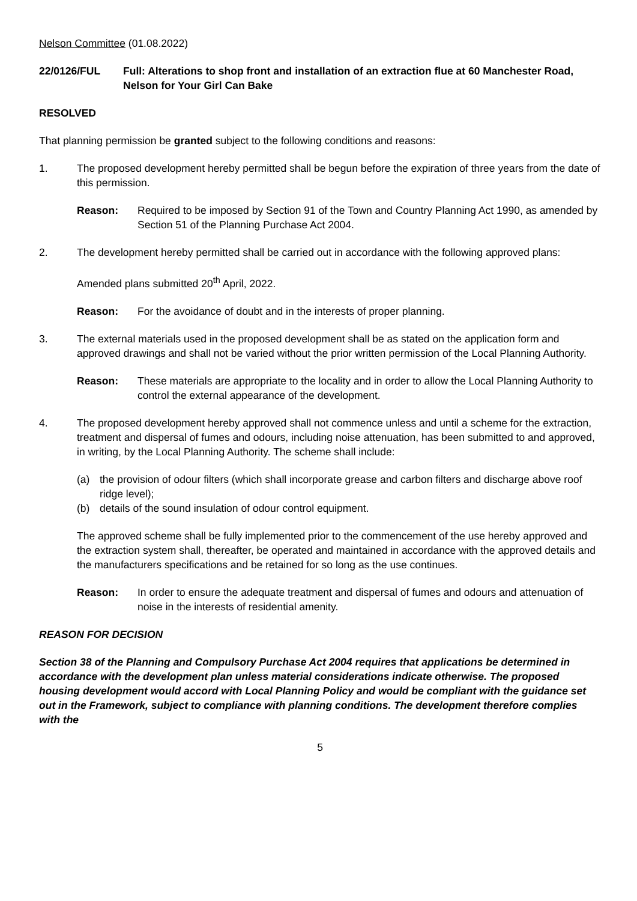Nelson Committee (01.08.2022)
22/0126/FUL Full: Alterations to shop front and installation of an extraction flue at 60 Manchester Road, Nelson for Your Girl Can Bake
RESOLVED
That planning permission be granted subject to the following conditions and reasons:
1. The proposed development hereby permitted shall be begun before the expiration of three years from the date of this permission.
Reason: Required to be imposed by Section 91 of the Town and Country Planning Act 1990, as amended by Section 51 of the Planning Purchase Act 2004.
2. The development hereby permitted shall be carried out in accordance with the following approved plans:
Amended plans submitted 20<sup>th</sup> April, 2022.
Reason: For the avoidance of doubt and in the interests of proper planning.
3. The external materials used in the proposed development shall be as stated on the application form and approved drawings and shall not be varied without the prior written permission of the Local Planning Authority.
Reason: These materials are appropriate to the locality and in order to allow the Local Planning Authority to control the external appearance of the development.
4. The proposed development hereby approved shall not commence unless and until a scheme for the extraction, treatment and dispersal of fumes and odours, including noise attenuation, has been submitted to and approved, in writing, by the Local Planning Authority. The scheme shall include:
(a) the provision of odour filters (which shall incorporate grease and carbon filters and discharge above roof ridge level);
(b) details of the sound insulation of odour control equipment.
The approved scheme shall be fully implemented prior to the commencement of the use hereby approved and the extraction system shall, thereafter, be operated and maintained in accordance with the approved details and the manufacturers specifications and be retained for so long as the use continues.
Reason: In order to ensure the adequate treatment and dispersal of fumes and odours and attenuation of noise in the interests of residential amenity.
REASON FOR DECISION
Section 38 of the Planning and Compulsory Purchase Act 2004 requires that applications be determined in accordance with the development plan unless material considerations indicate otherwise. The proposed housing development would accord with Local Planning Policy and would be compliant with the guidance set out in the Framework, subject to compliance with planning conditions. The development therefore complies with the
5